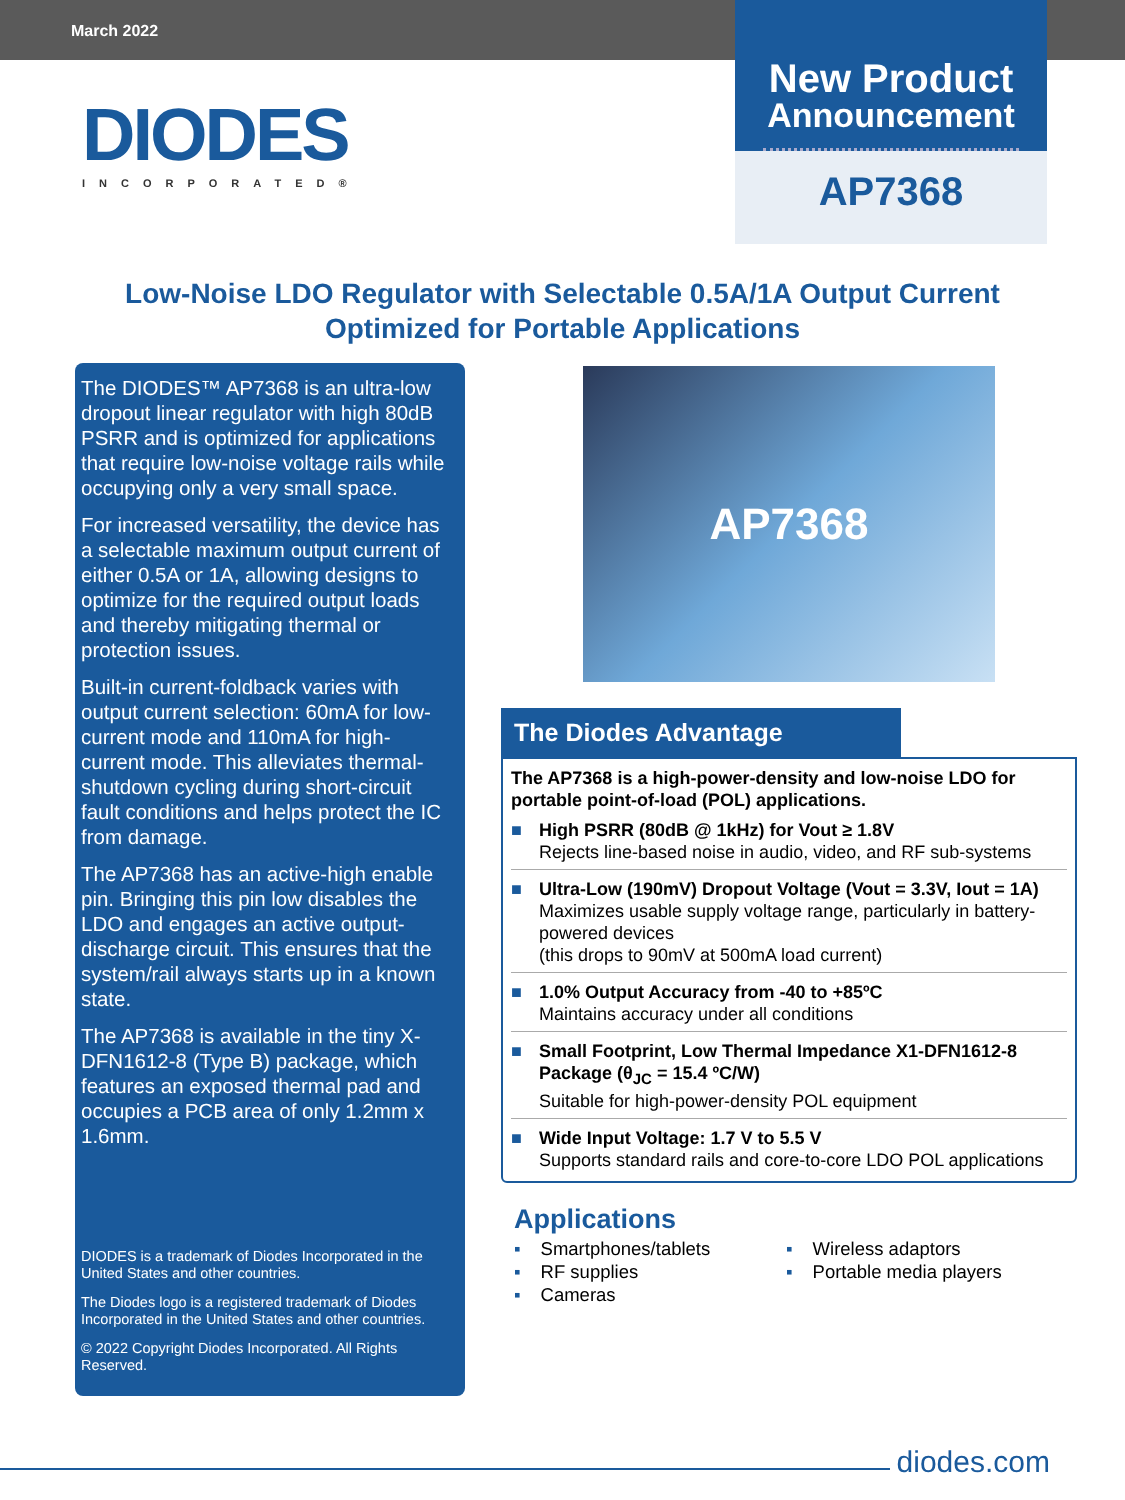March 2022
DIODES
INCORPORATED®
New Product
Announcement
AP7368
Low-Noise LDO Regulator with Selectable 0.5A/1A Output Current
Optimized for Portable Applications
The DIODES™ AP7368 is an ultra-low dropout linear regulator with high 80dB PSRR and is optimized for applications that require low-noise voltage rails while occupying only a very small space.
For increased versatility, the device has a selectable maximum output current of either 0.5A or 1A, allowing designs to optimize for the required output loads and thereby mitigating thermal or protection issues.
Built-in current-foldback varies with output current selection: 60mA for low-current mode and 110mA for high-current mode. This alleviates thermal-shutdown cycling during short-circuit fault conditions and helps protect the IC from damage.
The AP7368 has an active-high enable pin. Bringing this pin low disables the LDO and engages an active output-discharge circuit. This ensures that the system/rail always starts up in a known state.
The AP7368 is available in the tiny X-DFN1612-8 (Type B) package, which features an exposed thermal pad and occupies a PCB area of only 1.2mm x 1.6mm.
DIODES is a trademark of Diodes Incorporated in the United States and other countries.
The Diodes logo is a registered trademark of Diodes Incorporated in the United States and other countries.
© 2022 Copyright Diodes Incorporated. All Rights Reserved.
AP7368
The Diodes Advantage
The AP7368 is a high-power-density and low-noise LDO for portable point-of-load (POL) applications.
■ High PSRR (80dB @ 1kHz) for Vout ≥ 1.8V
Rejects line-based noise in audio, video, and RF sub-systems
■ Ultra-Low (190mV) Dropout Voltage (Vout = 3.3V, Iout = 1A)
Maximizes usable supply voltage range, particularly in battery-powered devices
(this drops to 90mV at 500mA load current)
■ 1.0% Output Accuracy from -40 to +85ºC
Maintains accuracy under all conditions
■ Small Footprint, Low Thermal Impedance X1-DFN1612-8 Package (θ<sub>JC</sub> = 15.4 ºC/W)
Suitable for high-power-density POL equipment
■ Wide Input Voltage: 1.7 V to 5.5 V
Supports standard rails and core-to-core LDO POL applications
Applications
▪ Smartphones/tablets
▪ RF supplies
▪ Cameras
▪ Wireless adaptors
▪ Portable media players
diodes.com